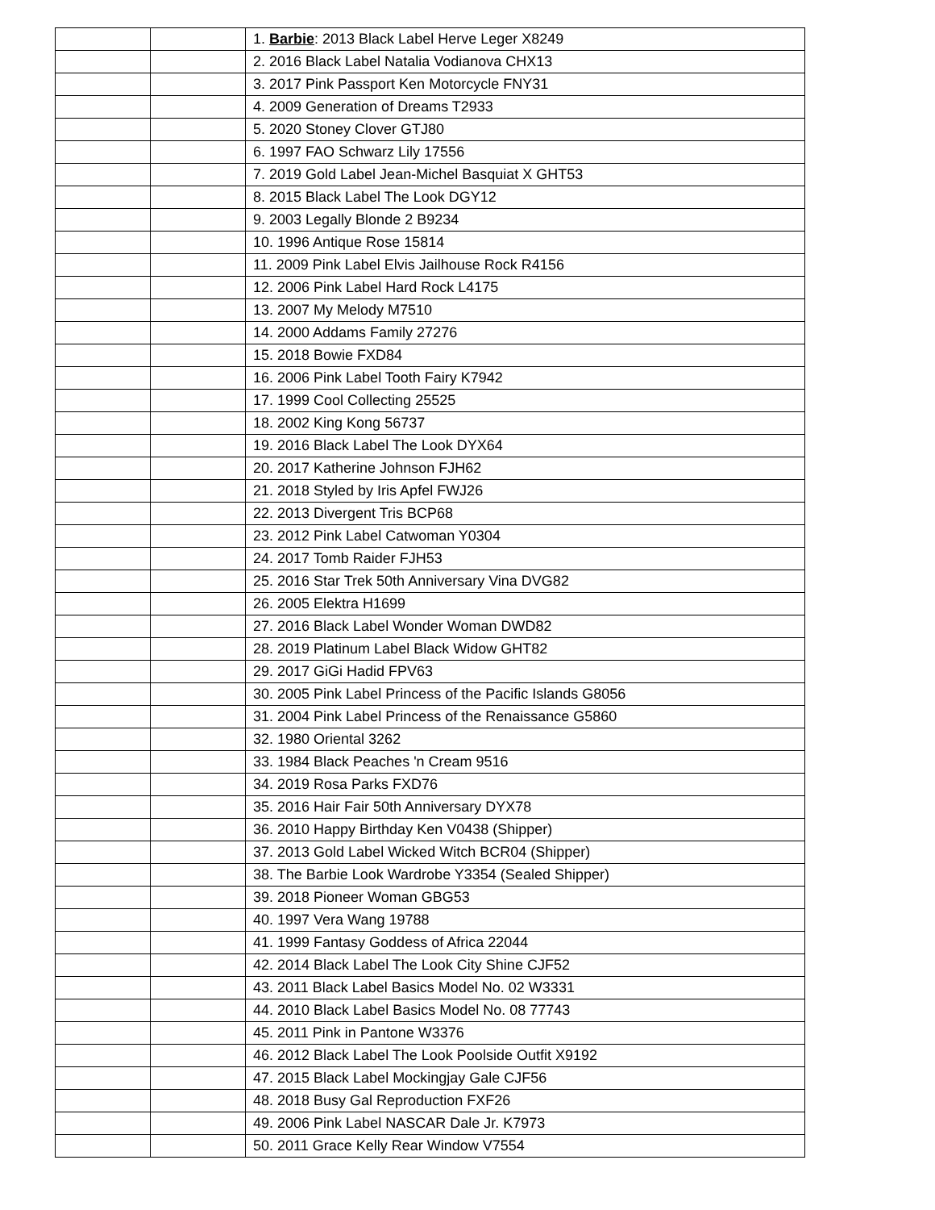| | | 1. Barbie : 2013 Black Label Herve Leger X8249 |
| | | 2. 2016 Black Label Natalia Vodianova CHX13 |
| | | 3. 2017 Pink Passport Ken Motorcycle FNY31 |
| | | 4. 2009 Generation of Dreams T2933 |
| | | 5. 2020 Stoney Clover GTJ80 |
| | | 6. 1997 FAO Schwarz Lily 17556 |
| | | 7. 2019 Gold Label Jean-Michel Basquiat X GHT53 |
| | | 8. 2015 Black Label The Look DGY12 |
| | | 9. 2003 Legally Blonde 2 B9234 |
| | | 10. 1996 Antique Rose 15814 |
| | | 11. 2009 Pink Label Elvis Jailhouse Rock R4156 |
| | | 12. 2006 Pink Label Hard Rock L4175 |
| | | 13. 2007 My Melody M7510 |
| | | 14. 2000 Addams Family 27276 |
| | | 15. 2018 Bowie FXD84 |
| | | 16. 2006 Pink Label Tooth Fairy K7942 |
| | | 17. 1999 Cool Collecting 25525 |
| | | 18. 2002 King Kong 56737 |
| | | 19. 2016 Black Label The Look DYX64 |
| | | 20. 2017 Katherine Johnson FJH62 |
| | | 21. 2018 Styled by Iris Apfel FWJ26 |
| | | 22. 2013 Divergent Tris BCP68 |
| | | 23. 2012 Pink Label Catwoman Y0304 |
| | | 24. 2017 Tomb Raider FJH53 |
| | | 25. 2016 Star Trek 50th Anniversary Vina DVG82 |
| | | 26. 2005 Elektra H1699 |
| | | 27. 2016 Black Label Wonder Woman DWD82 |
| | | 28. 2019 Platinum Label Black Widow GHT82 |
| | | 29. 2017 GiGi Hadid FPV63 |
| | | 30. 2005 Pink Label Princess of the Pacific Islands G8056 |
| | | 31. 2004 Pink Label Princess of the Renaissance G5860 |
| | | 32. 1980 Oriental 3262 |
| | | 33. 1984 Black Peaches 'n Cream 9516 |
| | | 34. 2019 Rosa Parks FXD76 |
| | | 35. 2016 Hair Fair 50th Anniversary DYX78 |
| | | 36. 2010 Happy Birthday Ken V0438 (Shipper) |
| | | 37. 2013 Gold Label Wicked Witch BCR04 (Shipper) |
| | | 38. The Barbie Look Wardrobe Y3354 (Sealed Shipper) |
| | | 39. 2018 Pioneer Woman GBG53 |
| | | 40. 1997 Vera Wang 19788 |
| | | 41. 1999 Fantasy Goddess of Africa 22044 |
| | | 42. 2014 Black Label The Look City Shine CJF52 |
| | | 43. 2011 Black Label Basics Model No. 02 W3331 |
| | | 44. 2010 Black Label Basics Model No. 08 77743 |
| | | 45. 2011 Pink in Pantone W3376 |
| | | 46. 2012 Black Label The Look Poolside Outfit X9192 |
| | | 47. 2015 Black Label Mockingjay Gale CJF56 |
| | | 48. 2018 Busy Gal Reproduction FXF26 |
| | | 49. 2006 Pink Label NASCAR Dale Jr. K7973 |
| | | 50. 2011 Grace Kelly Rear Window V7554 |